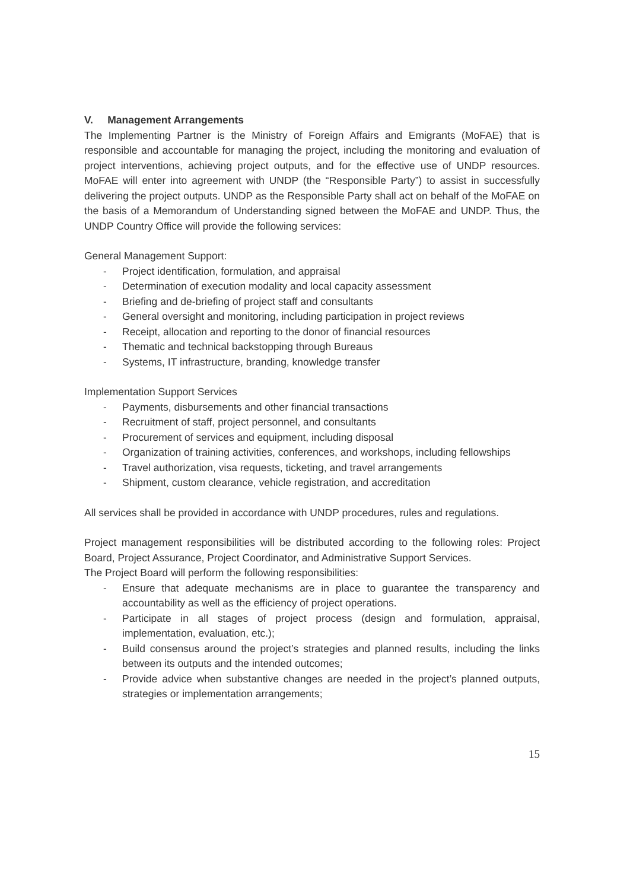V. Management Arrangements
The Implementing Partner is the Ministry of Foreign Affairs and Emigrants (MoFAE) that is responsible and accountable for managing the project, including the monitoring and evaluation of project interventions, achieving project outputs, and for the effective use of UNDP resources. MoFAE will enter into agreement with UNDP (the “Responsible Party”) to assist in successfully delivering the project outputs. UNDP as the Responsible Party shall act on behalf of the MoFAE on the basis of a Memorandum of Understanding signed between the MoFAE and UNDP. Thus, the UNDP Country Office will provide the following services:
General Management Support:
- Project identification, formulation, and appraisal
- Determination of execution modality and local capacity assessment
- Briefing and de-briefing of project staff and consultants
- General oversight and monitoring, including participation in project reviews
- Receipt, allocation and reporting to the donor of financial resources
- Thematic and technical backstopping through Bureaus
- Systems, IT infrastructure, branding, knowledge transfer
Implementation Support Services
- Payments, disbursements and other financial transactions
- Recruitment of staff, project personnel, and consultants
- Procurement of services and equipment, including disposal
- Organization of training activities, conferences, and workshops, including fellowships
- Travel authorization, visa requests, ticketing, and travel arrangements
- Shipment, custom clearance, vehicle registration, and accreditation
All services shall be provided in accordance with UNDP procedures, rules and regulations.
Project management responsibilities will be distributed according to the following roles: Project Board, Project Assurance, Project Coordinator, and Administrative Support Services.
The Project Board will perform the following responsibilities:
- Ensure that adequate mechanisms are in place to guarantee the transparency and accountability as well as the efficiency of project operations.
- Participate in all stages of project process (design and formulation, appraisal, implementation, evaluation, etc.);
- Build consensus around the project’s strategies and planned results, including the links between its outputs and the intended outcomes;
- Provide advice when substantive changes are needed in the project’s planned outputs, strategies or implementation arrangements;
15